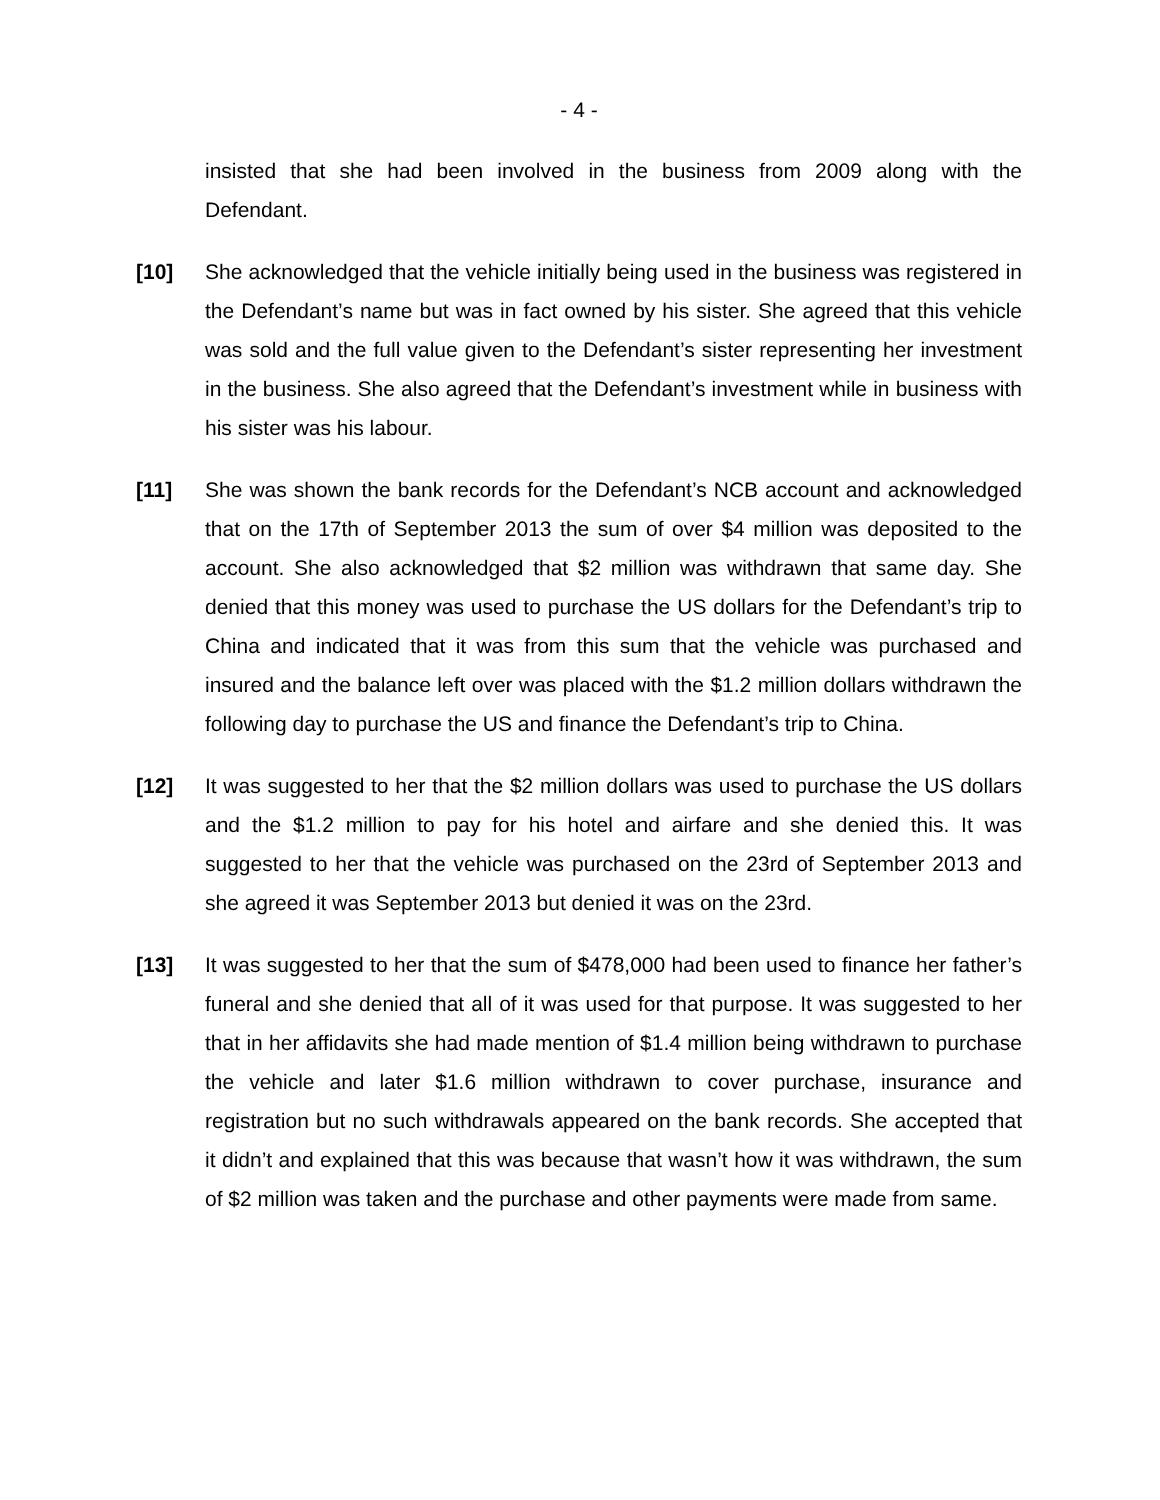- 4 -
insisted that she had been involved in the business from 2009 along with the Defendant.
[10] She acknowledged that the vehicle initially being used in the business was registered in the Defendant’s name but was in fact owned by his sister. She agreed that this vehicle was sold and the full value given to the Defendant’s sister representing her investment in the business. She also agreed that the Defendant’s investment while in business with his sister was his labour.
[11] She was shown the bank records for the Defendant’s NCB account and acknowledged that on the 17th of September 2013 the sum of over $4 million was deposited to the account. She also acknowledged that $2 million was withdrawn that same day. She denied that this money was used to purchase the US dollars for the Defendant’s trip to China and indicated that it was from this sum that the vehicle was purchased and insured and the balance left over was placed with the $1.2 million dollars withdrawn the following day to purchase the US and finance the Defendant’s trip to China.
[12] It was suggested to her that the $2 million dollars was used to purchase the US dollars and the $1.2 million to pay for his hotel and airfare and she denied this. It was suggested to her that the vehicle was purchased on the 23rd of September 2013 and she agreed it was September 2013 but denied it was on the 23rd.
[13] It was suggested to her that the sum of $478,000 had been used to finance her father’s funeral and she denied that all of it was used for that purpose. It was suggested to her that in her affidavits she had made mention of $1.4 million being withdrawn to purchase the vehicle and later $1.6 million withdrawn to cover purchase, insurance and registration but no such withdrawals appeared on the bank records. She accepted that it didn’t and explained that this was because that wasn’t how it was withdrawn, the sum of $2 million was taken and the purchase and other payments were made from same.